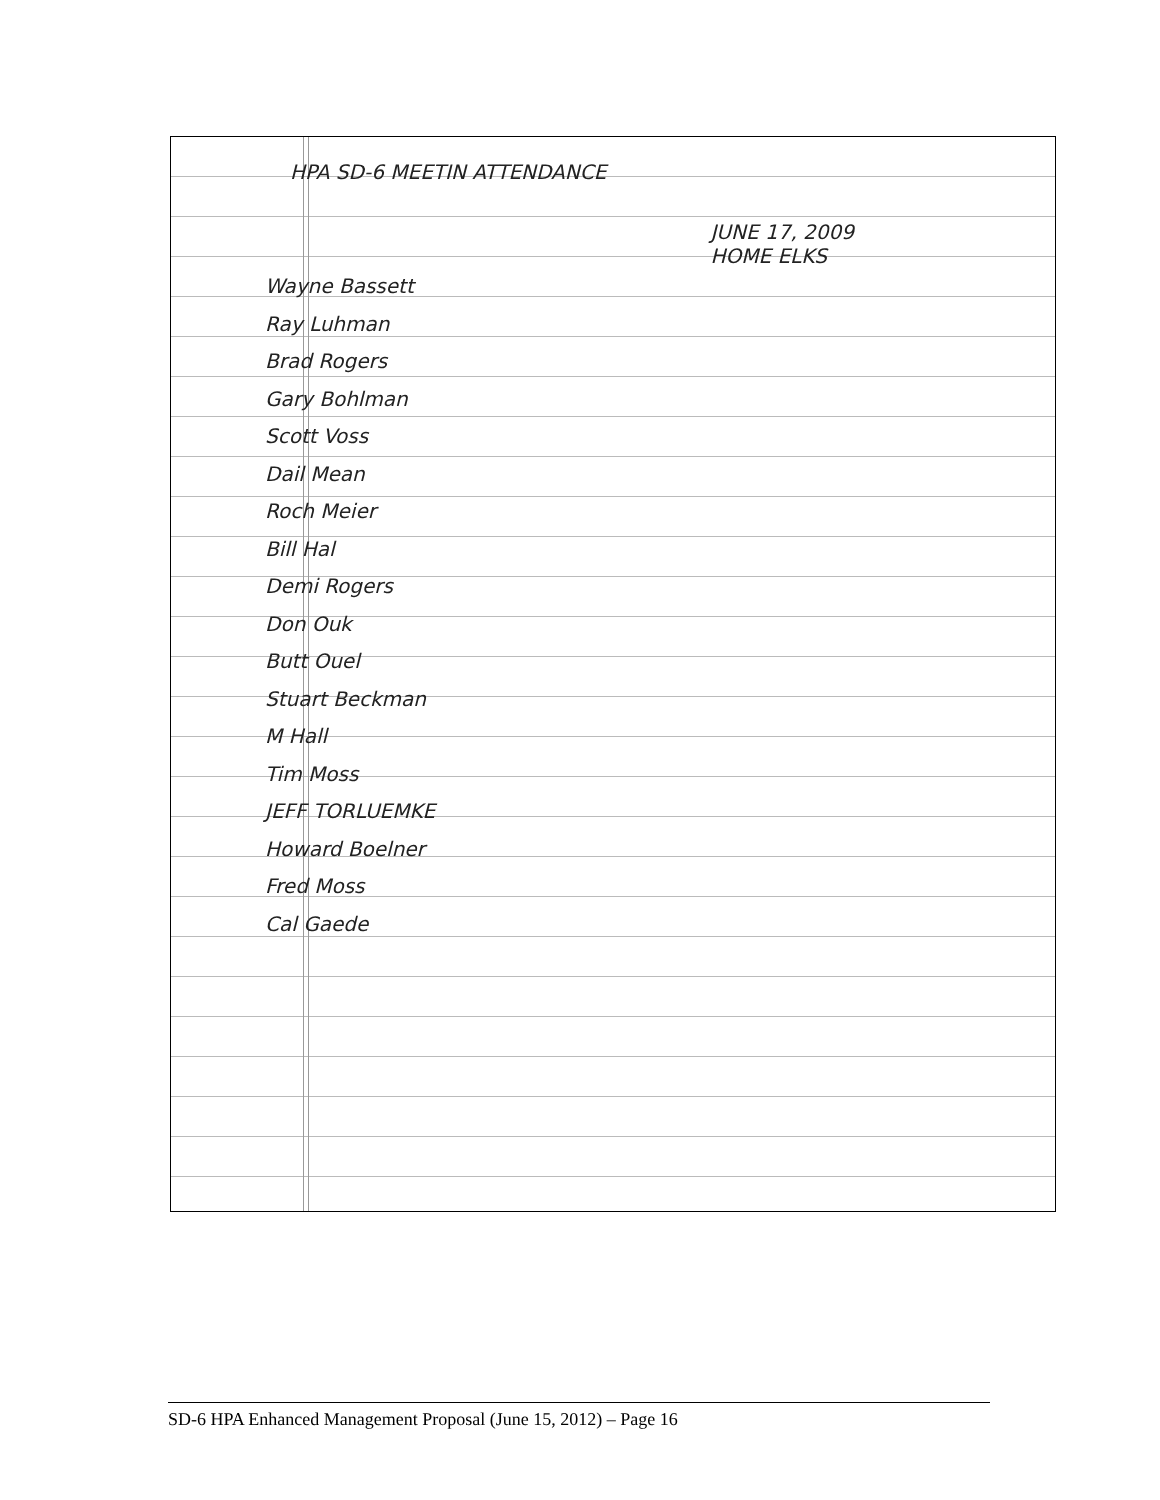HPA SD-6 MEETIN ATTENDANCE
JUNE 17, 2009
HOME ELKS
Wayne Bassett
Ray Luhman
Brad Rogers
Gary Bohlman
Scott Voss
Dail Mean
Roch Meier
Bill Hal
Demi Rogers
Don Ouk
Butt Ouel
Stuart Beckman
M Hall
Tim Moss
JEFF TORLUEMKE
Howard Boelner
Fred Moss
Cal Gaede
SD-6 HPA Enhanced Management Proposal (June 15, 2012) – Page 16